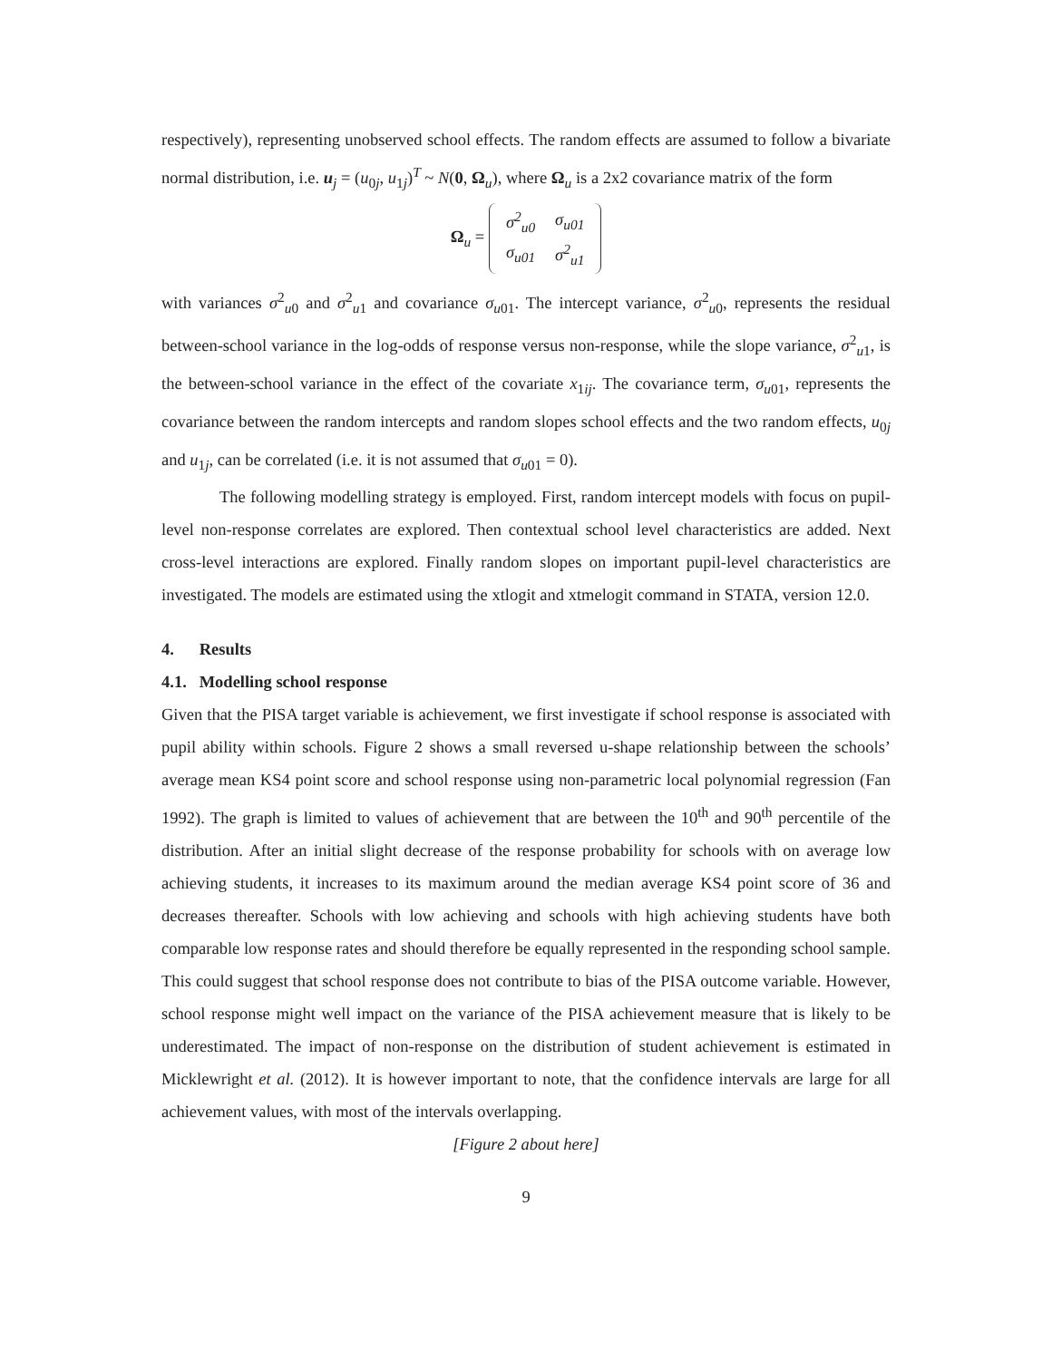respectively), representing unobserved school effects. The random effects are assumed to follow a bivariate normal distribution, i.e. u<sub>j</sub> = (u<sub>0j</sub>, u<sub>1j</sub>)<sup>T</sup> ~ N(0, Ω<sub>u</sub>), where Ω<sub>u</sub> is a 2x2 covariance matrix of the form
Ω<sub>u</sub> =
| σ<sup>2</sup><sub>u0</sub> | σ<sub>u01</sub> |
| σ<sub>u01</sub> | σ<sup>2</sup><sub>u1</sub> |
with variances σ<sup>2</sup><sub>u0</sub> and σ<sup>2</sup><sub>u1</sub> and covariance σ<sub>u01</sub>. The intercept variance, σ<sup>2</sup><sub>u0</sub>, represents the residual between-school variance in the log-odds of response versus non-response, while the slope variance, σ<sup>2</sup><sub>u1</sub>, is the between-school variance in the effect of the covariate x<sub>1ij</sub>. The covariance term, σ<sub>u01</sub>, represents the covariance between the random intercepts and random slopes school effects and the two random effects, u<sub>0j</sub> and u<sub>1j</sub>, can be correlated (i.e. it is not assumed that σ<sub>u01</sub> = 0).
The following modelling strategy is employed. First, random intercept models with focus on pupil-level non-response correlates are explored. Then contextual school level characteristics are added. Next cross-level interactions are explored. Finally random slopes on important pupil-level characteristics are investigated. The models are estimated using the xtlogit and xtmelogit command in STATA, version 12.0.
4. Results
4.1. Modelling school response
Given that the PISA target variable is achievement, we first investigate if school response is associated with pupil ability within schools. Figure 2 shows a small reversed u-shape relationship between the schools’ average mean KS4 point score and school response using non-parametric local polynomial regression (Fan 1992). The graph is limited to values of achievement that are between the 10<sup>th</sup> and 90<sup>th</sup> percentile of the distribution. After an initial slight decrease of the response probability for schools with on average low achieving students, it increases to its maximum around the median average KS4 point score of 36 and decreases thereafter. Schools with low achieving and schools with high achieving students have both comparable low response rates and should therefore be equally represented in the responding school sample. This could suggest that school response does not contribute to bias of the PISA outcome variable. However, school response might well impact on the variance of the PISA achievement measure that is likely to be underestimated. The impact of non-response on the distribution of student achievement is estimated in Micklewright et al. (2012). It is however important to note, that the confidence intervals are large for all achievement values, with most of the intervals overlapping.
[Figure 2 about here]
9